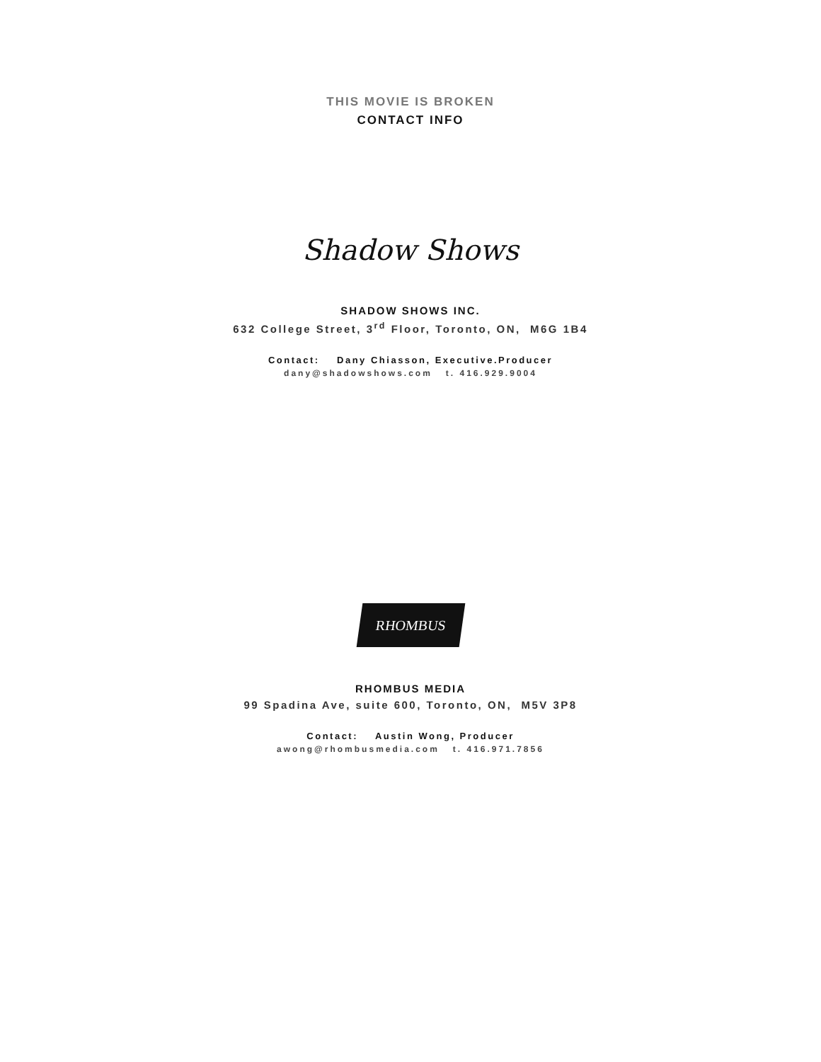THIS MOVIE IS BROKEN
CONTACT INFO
Shadow Shows
SHADOW SHOWS INC.
632 College Street, 3<sup>rd</sup> Floor, Toronto, ON, M6G 1B4
Contact: Dany Chiasson, Executive.Producer
dany@shadowshows.com t. 416.929.9004
RHOMBUS
RHOMBUS MEDIA
99 Spadina Ave, suite 600, Toronto, ON, M5V 3P8
Contact: Austin Wong, Producer
awong@rhombusmedia.com t. 416.971.7856